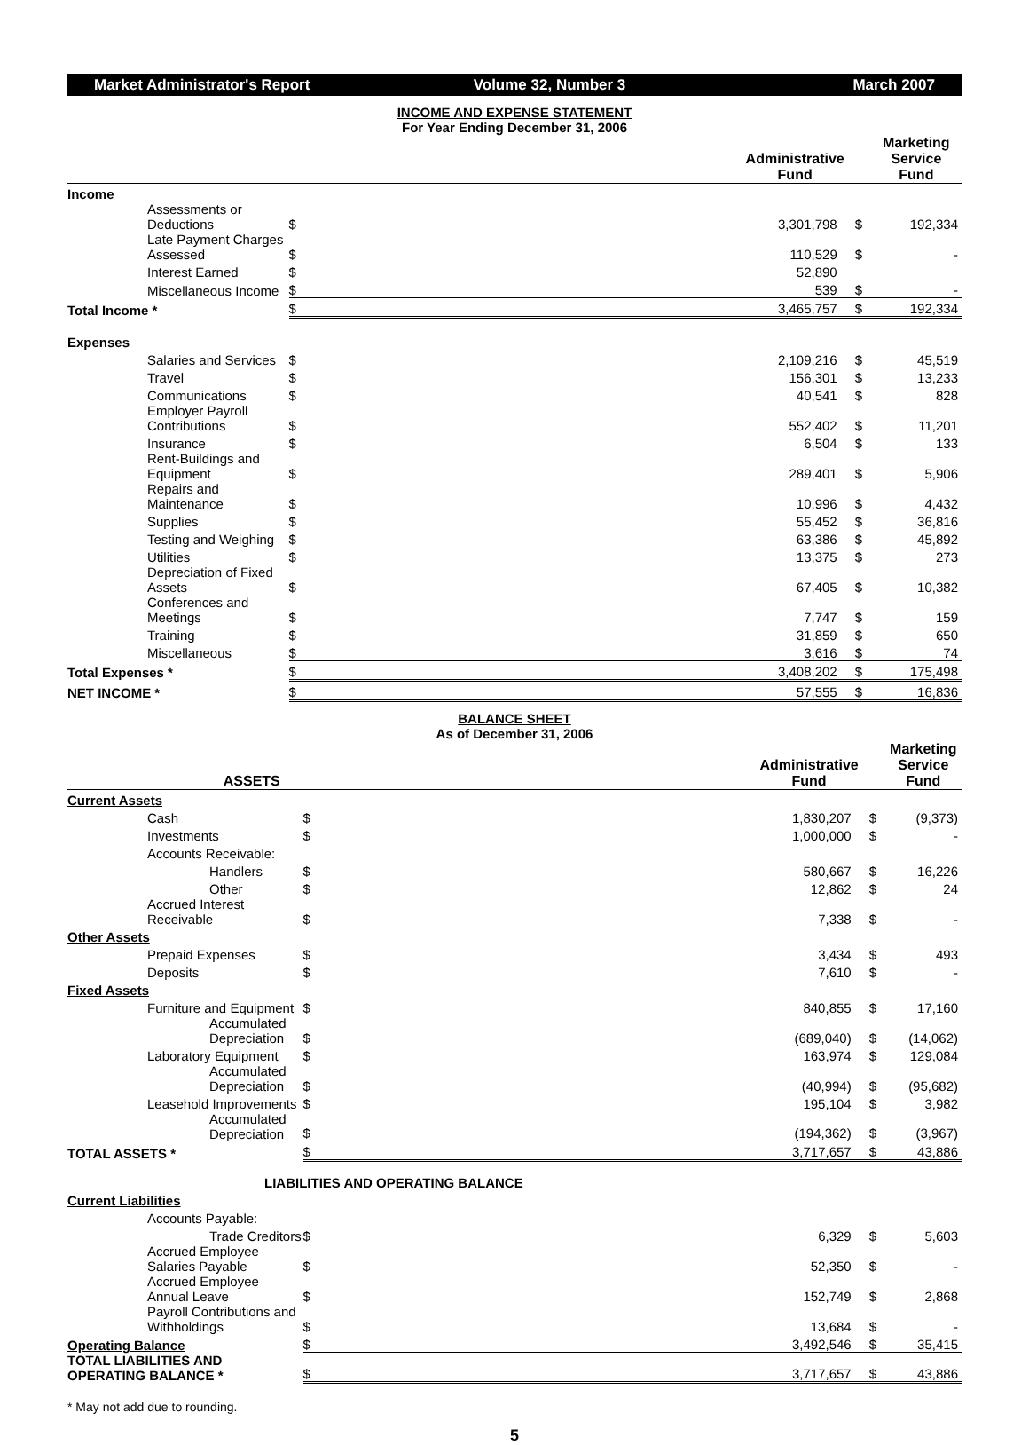Market Administrator's Report Volume 32, Number 3 March 2007
INCOME AND EXPENSE STATEMENT
For Year Ending December 31, 2006
| | Administrative Fund | | Marketing Service Fund | |
| --- | --- | --- | --- | --- |
| Income | | | | |
| Assessments or Deductions | $ | 3,301,798 | $ | 192,334 |
| Late Payment Charges Assessed | $ | 110,529 | $ | - |
| Interest Earned | $ | 52,890 | | |
| Miscellaneous Income | $ | 539 | $ | - |
| Total Income * | $ | 3,465,757 | $ | 192,334 |
| Expenses | | | | |
| Salaries and Services | $ | 2,109,216 | $ | 45,519 |
| Travel | $ | 156,301 | $ | 13,233 |
| Communications | $ | 40,541 | $ | 828 |
| Employer Payroll Contributions | $ | 552,402 | $ | 11,201 |
| Insurance | $ | 6,504 | $ | 133 |
| Rent-Buildings and Equipment | $ | 289,401 | $ | 5,906 |
| Repairs and Maintenance | $ | 10,996 | $ | 4,432 |
| Supplies | $ | 55,452 | $ | 36,816 |
| Testing and Weighing | $ | 63,386 | $ | 45,892 |
| Utilities | $ | 13,375 | $ | 273 |
| Depreciation of Fixed Assets | $ | 67,405 | $ | 10,382 |
| Conferences and Meetings | $ | 7,747 | $ | 159 |
| Training | $ | 31,859 | $ | 650 |
| Miscellaneous | $ | 3,616 | $ | 74 |
| Total Expenses * | $ | 3,408,202 | $ | 175,498 |
| NET INCOME * | $ | 57,555 | $ | 16,836 |
BALANCE SHEET
As of December 31, 2006
| ASSETS | Administrative Fund | | Marketing Service Fund | |
| --- | --- | --- | --- | --- |
| Current Assets | | | | |
| Cash | $ | 1,830,207 | $ | (9,373) |
| Investments | $ | 1,000,000 | $ | - |
| Accounts Receivable: | | | | |
| Handlers | $ | 580,667 | $ | 16,226 |
| Other | $ | 12,862 | $ | 24 |
| Accrued Interest Receivable | $ | 7,338 | $ | - |
| Other Assets | | | | |
| Prepaid Expenses | $ | 3,434 | $ | 493 |
| Deposits | $ | 7,610 | $ | - |
| Fixed Assets | | | | |
| Furniture and Equipment | $ | 840,855 | $ | 17,160 |
| Accumulated Depreciation | $ | (689,040) | $ | (14,062) |
| Laboratory Equipment | $ | 163,974 | $ | 129,084 |
| Accumulated Depreciation | $ | (40,994) | $ | (95,682) |
| Leasehold Improvements | $ | 195,104 | $ | 3,982 |
| Accumulated Depreciation | $ | (194,362) | $ | (3,967) |
| TOTAL ASSETS * | $ | 3,717,657 | $ | 43,886 |
| LIABILITIES AND OPERATING BALANCE | | | | |
| Current Liabilities | | | | |
| Accounts Payable: | | | | |
| Trade Creditors | $ | 6,329 | $ | 5,603 |
| Accrued Employee Salaries Payable | $ | 52,350 | $ | - |
| Accrued Employee Annual Leave | $ | 152,749 | $ | 2,868 |
| Payroll Contributions and Withholdings | $ | 13,684 | $ | - |
| Operating Balance | $ | 3,492,546 | $ | 35,415 |
| TOTAL LIABILITIES AND OPERATING BALANCE * | $ | 3,717,657 | $ | 43,886 |
* May not add due to rounding.
5